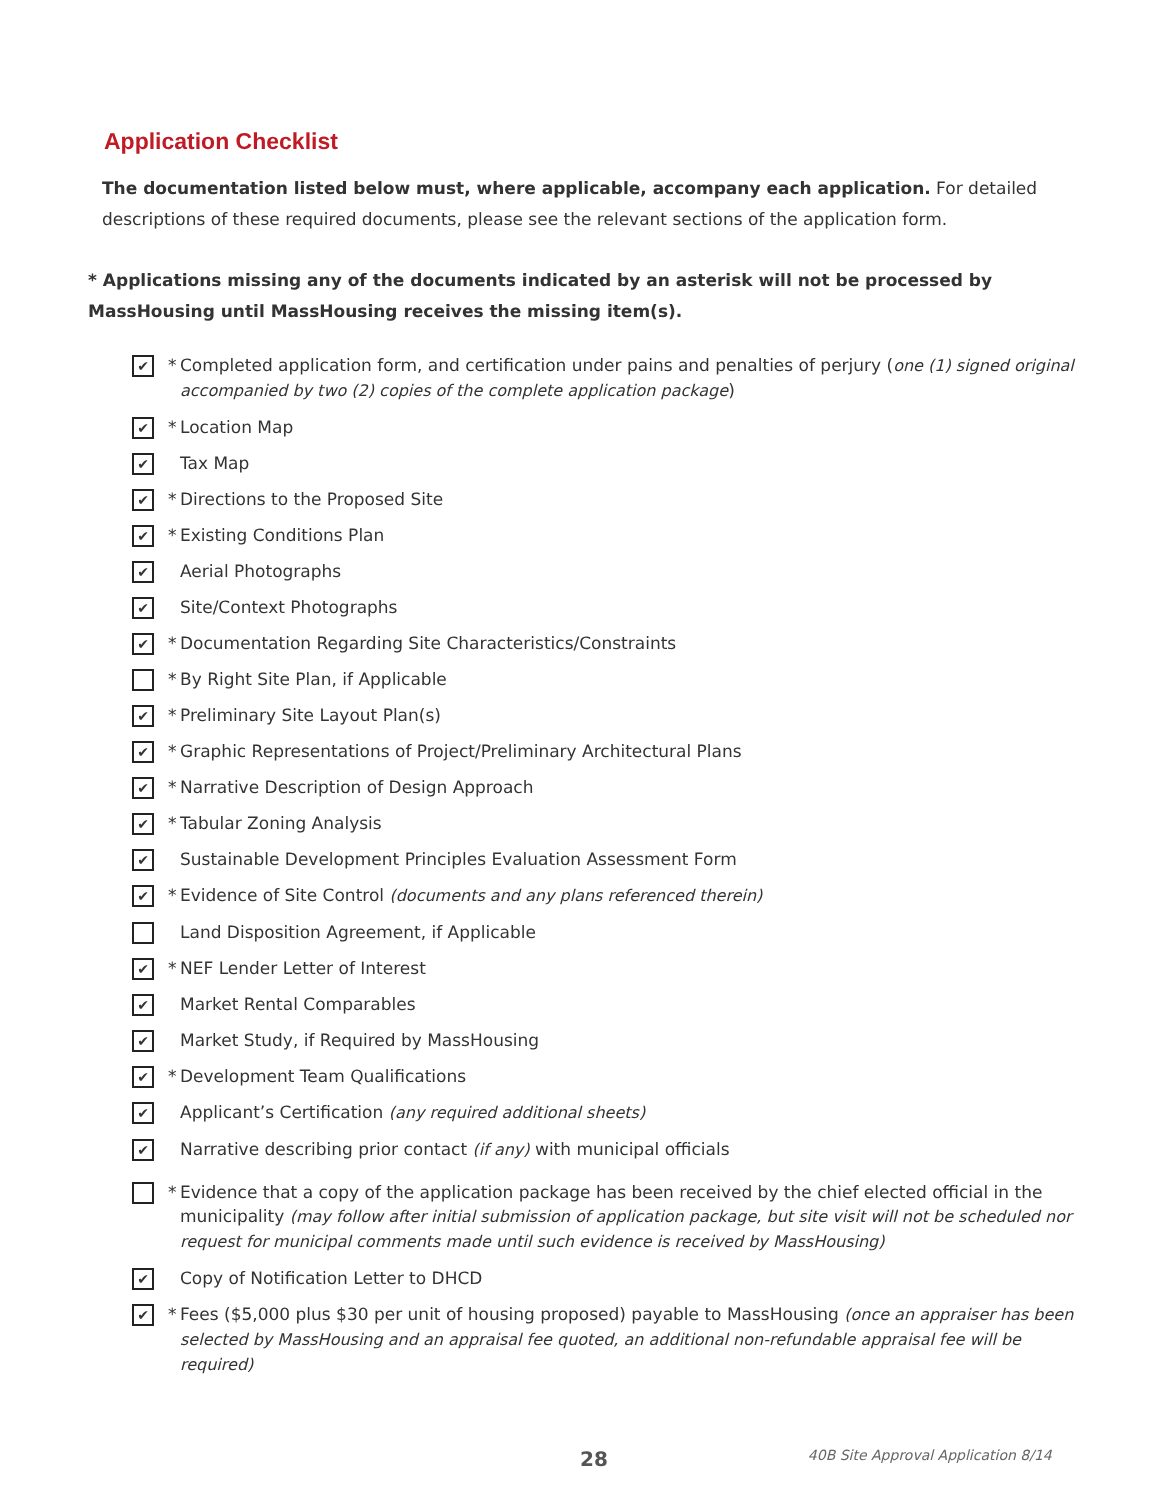Application Checklist
The documentation listed below must, where applicable, accompany each application. For detailed descriptions of these required documents, please see the relevant sections of the application form.
* Applications missing any of the documents indicated by an asterisk will not be processed by MassHousing until MassHousing receives the missing item(s).
✔ * Completed application form, and certification under pains and penalties of perjury (one (1) signed original accompanied by two (2) copies of the complete application package)
✔ * Location Map
✔ Tax Map
✔ * Directions to the Proposed Site
✔ * Existing Conditions Plan
✔ Aerial Photographs
✔ Site/Context Photographs
✔ * Documentation Regarding Site Characteristics/Constraints
* By Right Site Plan, if Applicable
✔ * Preliminary Site Layout Plan(s)
✔ * Graphic Representations of Project/Preliminary Architectural Plans
✔ * Narrative Description of Design Approach
✔ * Tabular Zoning Analysis
✔ Sustainable Development Principles Evaluation Assessment Form
✔ * Evidence of Site Control (documents and any plans referenced therein)
Land Disposition Agreement, if Applicable
✔ * NEF Lender Letter of Interest
✔ Market Rental Comparables
✔ Market Study, if Required by MassHousing
✔ * Development Team Qualifications
✔ Applicant’s Certification (any required additional sheets)
✔ Narrative describing prior contact (if any) with municipal officials
* Evidence that a copy of the application package has been received by the chief elected official in the municipality (may follow after initial submission of application package, but site visit will not be scheduled nor request for municipal comments made until such evidence is received by MassHousing)
✔ Copy of Notification Letter to DHCD
✔ * Fees ($5,000 plus $30 per unit of housing proposed) payable to MassHousing (once an appraiser has been selected by MassHousing and an appraisal fee quoted, an additional non-refundable appraisal fee will be required)
28 40B Site Approval Application 8/14